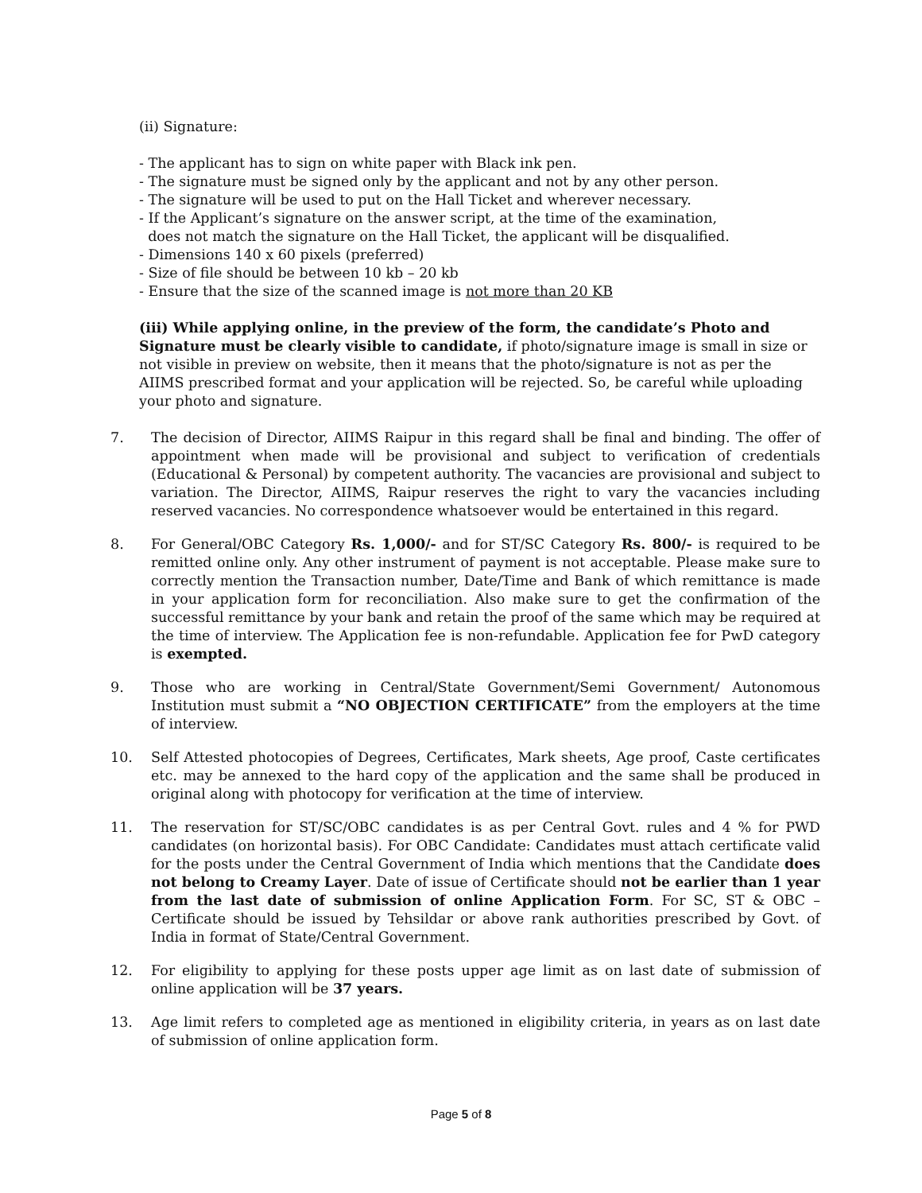(ii) Signature:
- The applicant has to sign on white paper with Black ink pen.
- The signature must be signed only by the applicant and not by any other person.
- The signature will be used to put on the Hall Ticket and wherever necessary.
- If the Applicant’s signature on the answer script, at the time of the examination,
does not match the signature on the Hall Ticket, the applicant will be disqualified.
- Dimensions 140 x 60 pixels (preferred)
- Size of file should be between 10 kb – 20 kb
- Ensure that the size of the scanned image is not more than 20 KB
(iii) While applying online, in the preview of the form, the candidate’s Photo and Signature must be clearly visible to candidate, if photo/signature image is small in size or not visible in preview on website, then it means that the photo/signature is not as per the AIIMS prescribed format and your application will be rejected. So, be careful while uploading your photo and signature.
7. The decision of Director, AIIMS Raipur in this regard shall be final and binding. The offer of appointment when made will be provisional and subject to verification of credentials (Educational & Personal) by competent authority. The vacancies are provisional and subject to variation. The Director, AIIMS, Raipur reserves the right to vary the vacancies including reserved vacancies. No correspondence whatsoever would be entertained in this regard.
8. For General/OBC Category Rs. 1,000/- and for ST/SC Category Rs. 800/- is required to be remitted online only. Any other instrument of payment is not acceptable. Please make sure to correctly mention the Transaction number, Date/Time and Bank of which remittance is made in your application form for reconciliation. Also make sure to get the confirmation of the successful remittance by your bank and retain the proof of the same which may be required at the time of interview. The Application fee is non-refundable. Application fee for PwD category is exempted.
9. Those who are working in Central/State Government/Semi Government/ Autonomous Institution must submit a “NO OBJECTION CERTIFICATE” from the employers at the time of interview.
10. Self Attested photocopies of Degrees, Certificates, Mark sheets, Age proof, Caste certificates etc. may be annexed to the hard copy of the application and the same shall be produced in original along with photocopy for verification at the time of interview.
11. The reservation for ST/SC/OBC candidates is as per Central Govt. rules and 4 % for PWD candidates (on horizontal basis). For OBC Candidate: Candidates must attach certificate valid for the posts under the Central Government of India which mentions that the Candidate does not belong to Creamy Layer. Date of issue of Certificate should not be earlier than 1 year from the last date of submission of online Application Form. For SC, ST & OBC – Certificate should be issued by Tehsildar or above rank authorities prescribed by Govt. of India in format of State/Central Government.
12. For eligibility to applying for these posts upper age limit as on last date of submission of online application will be 37 years.
13. Age limit refers to completed age as mentioned in eligibility criteria, in years as on last date of submission of online application form.
Page 5 of 8